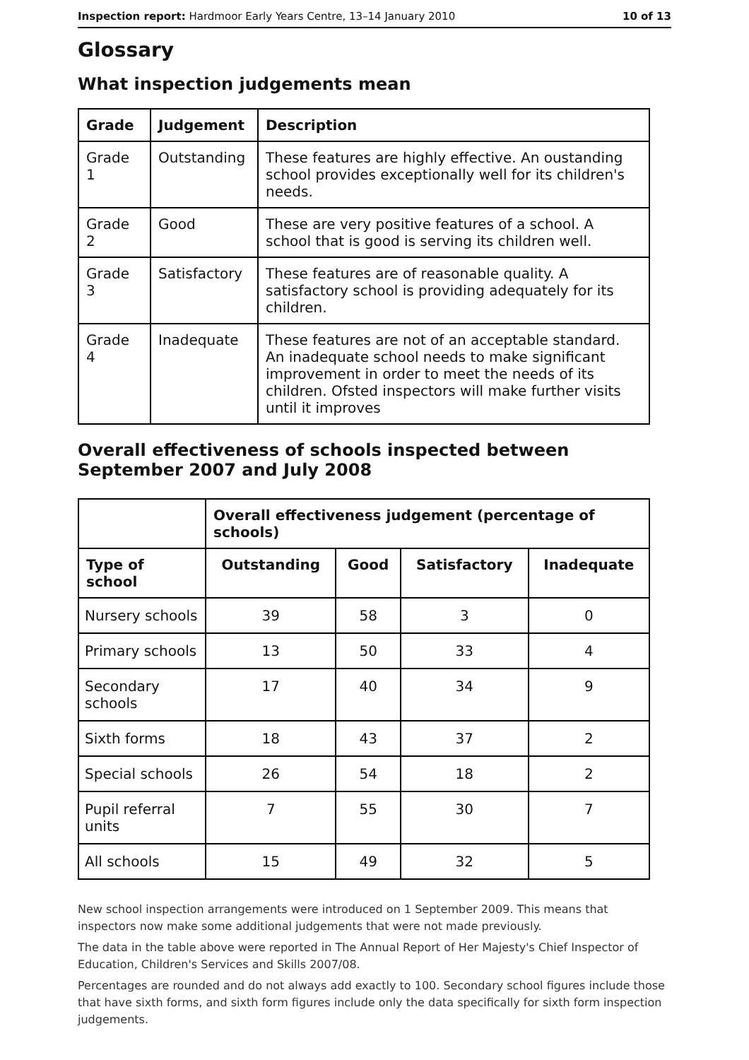Inspection report: Hardmoor Early Years Centre, 13–14 January 2010 10 of 13
Glossary
What inspection judgements mean
| Grade | Judgement | Description |
| --- | --- | --- |
| Grade 1 | Outstanding | These features are highly effective. An oustanding school provides exceptionally well for its children's needs. |
| Grade 2 | Good | These are very positive features of a school. A school that is good is serving its children well. |
| Grade 3 | Satisfactory | These features are of reasonable quality. A satisfactory school is providing adequately for its children. |
| Grade 4 | Inadequate | These features are not of an acceptable standard. An inadequate school needs to make significant improvement in order to meet the needs of its children. Ofsted inspectors will make further visits until it improves |
Overall effectiveness of schools inspected between September 2007 and July 2008
| | Overall effectiveness judgement (percentage of schools) | | | |
| Type of school | Outstanding | Good | Satisfactory | Inadequate |
| Nursery schools | 39 | 58 | 3 | 0 |
| Primary schools | 13 | 50 | 33 | 4 |
| Secondary schools | 17 | 40 | 34 | 9 |
| Sixth forms | 18 | 43 | 37 | 2 |
| Special schools | 26 | 54 | 18 | 2 |
| Pupil referral units | 7 | 55 | 30 | 7 |
| All schools | 15 | 49 | 32 | 5 |
New school inspection arrangements were introduced on 1 September 2009. This means that inspectors now make some additional judgements that were not made previously.
The data in the table above were reported in The Annual Report of Her Majesty's Chief Inspector of Education, Children's Services and Skills 2007/08.
Percentages are rounded and do not always add exactly to 100. Secondary school figures include those that have sixth forms, and sixth form figures include only the data specifically for sixth form inspection judgements.